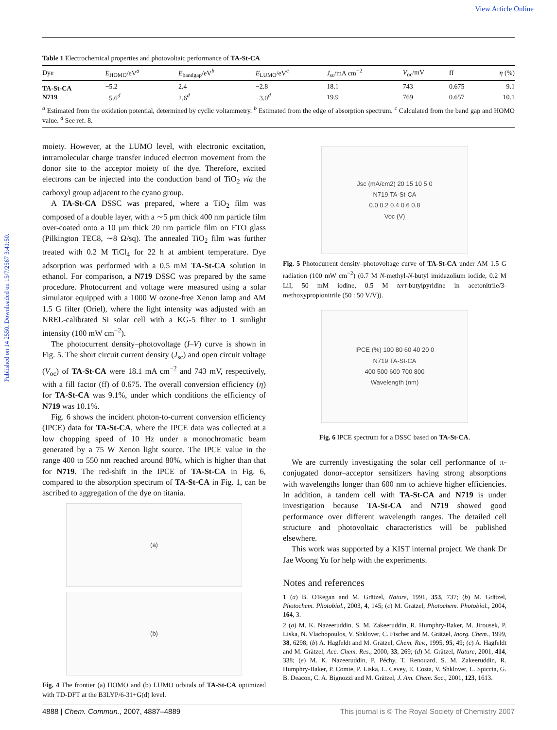View Article Online
Published on 14 2550. Downloaded on 15/7/2567 3:41:50.
Table 1 Electrochemical properties and photovoltaic performance of TA-St-CA
| Dye | E<sub>HOMO</sub>/eV<sup>a</sup> | E<sub>bandgap</sub>/eV<sup>b</sup> | E<sub>LUMO</sub>/eV<sup>c</sup> | J<sub>sc</sub>/mA cm<sup>−2</sup> | V<sub>oc</sub>/mV | ff | η (%) |
| --- | --- | --- | --- | --- | --- | --- | --- |
| TA-St-CA | −5.2 | 2.4 | −2.8 | 18.1 | 743 | 0.675 | 9.1 |
| N719 | −5.6<sup>d</sup> | 2.6<sup>d</sup> | −3.0<sup>d</sup> | 19.9 | 769 | 0.657 | 10.1 |
<sup>a</sup> Estimated from the oxidation potential, determined by cyclic voltammetry. <sup>b</sup> Estimated from the edge of absorption spectrum. <sup>c</sup> Calculated from the band gap and HOMO value. <sup>d</sup> See ref. 8.
moiety. However, at the LUMO level, with electronic excitation, intramolecular charge transfer induced electron movement from the donor site to the acceptor moiety of the dye. Therefore, excited electrons can be injected into the conduction band of TiO<sub>2</sub> via the carboxyl group adjacent to the cyano group.
A TA-St-CA DSSC was prepared, where a TiO<sub>2</sub> film was composed of a double layer, with a ∼5 μm thick 400 nm particle film over-coated onto a 10 μm thick 20 nm particle film on FTO glass (Pilkington TEC8, ∼8 Ω/sq). The annealed TiO<sub>2</sub> film was further treated with 0.2 M TiCl<sub>4</sub> for 22 h at ambient temperature. Dye adsorption was performed with a 0.5 mM TA-St-CA solution in ethanol. For comparison, a N719 DSSC was prepared by the same procedure. Photocurrent and voltage were measured using a solar simulator equipped with a 1000 W ozone-free Xenon lamp and AM 1.5 G filter (Oriel), where the light intensity was adjusted with an NREL-calibrated Si solar cell with a KG-5 filter to 1 sunlight intensity (100 mW cm<sup>−2</sup>).
The photocurrent density–photovoltage (I–V) curve is shown in Fig. 5. The short circuit current density (J<sub>sc</sub>) and open circuit voltage (V<sub>oc</sub>) of TA-St-CA were 18.1 mA cm<sup>−2</sup> and 743 mV, respectively, with a fill factor (ff) of 0.675. The overall conversion efficiency (η) for TA-St-CA was 9.1%, under which conditions the efficiency of N719 was 10.1%.
Fig. 6 shows the incident photon-to-current conversion efficiency (IPCE) data for TA-St-CA, where the IPCE data was collected at a low chopping speed of 10 Hz under a monochromatic beam generated by a 75 W Xenon light source. The IPCE value in the range 400 to 550 nm reached around 80%, which is higher than that for N719. The red-shift in the IPCE of TA-St-CA in Fig. 6, compared to the absorption spectrum of TA-St-CA in Fig. 1, can be ascribed to aggregation of the dye on titania.
(a)
(b)
Fig. 4 The frontier (a) HOMO and (b) LUMO orbitals of TA-St-CA optimized with TD-DFT at the B3LYP/6-31+G(d) level.
Jsc (mA/cm2) 20 15 10 5 0
N719 TA-St-CA
0.0 0.2 0.4 0.6 0.8
Voc (V)
Fig. 5 Photocurrent density–photovoltage curve of TA-St-CA under AM 1.5 G radiation (100 mW cm<sup>−2</sup>) (0.7 M N-methyl-N-butyl imidazolium iodide, 0.2 M LiI, 50 mM iodine, 0.5 M tert-butylpyridine in acetonitrile/3-methoxypropionitrile (50 : 50 V/V)).
IPCE (%) 100 80 60 40 20 0
N719 TA-St-CA
400 500 600 700 800
Wavelength (nm)
Fig. 6 IPCE spectrum for a DSSC based on TA-St-CA.
We are currently investigating the solar cell performance of π-conjugated donor–acceptor sensitizers having strong absorptions with wavelengths longer than 600 nm to achieve higher efficiencies. In addition, a tandem cell with TA-St-CA and N719 is under investigation because TA-St-CA and N719 showed good performance over different wavelength ranges. The detailed cell structure and photovoltaic characteristics will be published elsewhere.
This work was supported by a KIST internal project. We thank Dr Jae Woong Yu for help with the experiments.
Notes and references
1 (a) B. O'Regan and M. Grätzel, Nature, 1991, 353, 737; (b) M. Grätzel, Photochem. Photobiol., 2003, 4, 145; (c) M. Grätzel, Photochem. Photobiol., 2004, 164, 3.
2 (a) M. K. Nazeeruddin, S. M. Zakeeruddin, R. Humphry-Baker, M. Jirousek, P. Liska, N. Vlachopoulos, V. Shklover, C. Fischer and M. Grätzel, Inorg. Chem., 1999, 38, 6298; (b) A. Hagfeldt and M. Grätzel, Chem. Rev., 1995, 95, 49; (c) A. Hagfeldt and M. Grätzel, Acc. Chem. Res., 2000, 33, 269; (d) M. Grätzel, Nature, 2001, 414, 338; (e) M. K. Nazeeruddin, P. Péchy, T. Renouard, S. M. Zakeeruddin, R. Humphry-Baker, P. Comte, P. Liska, L. Cevey, E. Costa, V. Shklover, L. Spiccia, G. B. Deacon, C. A. Bignozzi and M. Grätzel, J. Am. Chem. Soc., 2001, 123, 1613.
4888 | Chem. Commun., 2007, 4887–4889 This journal is © The Royal Society of Chemistry 2007